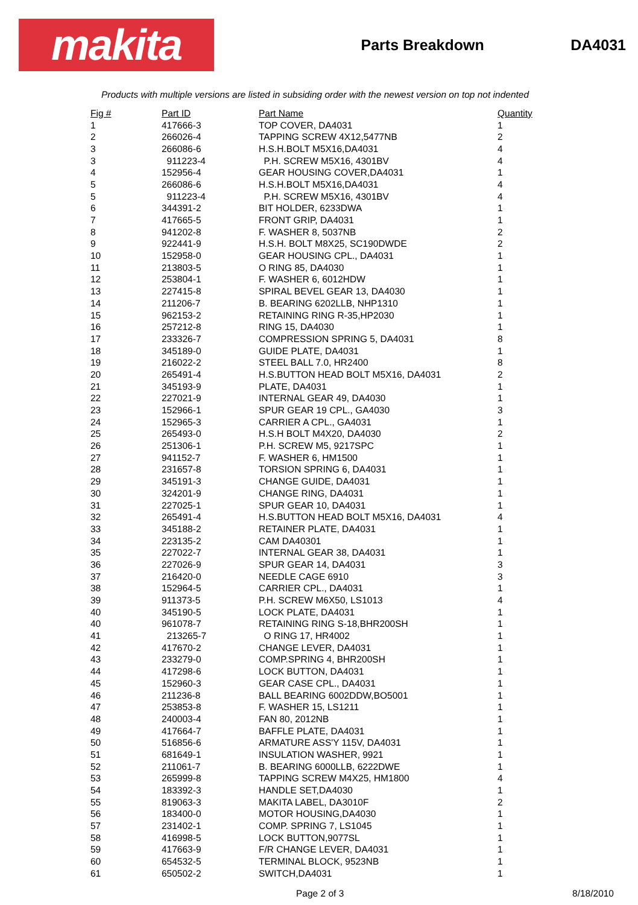makita
Parts Breakdown DA4031
Products with multiple versions are listed in subsiding order with the newest version on top not indented
| Fig # | Part ID | Part Name | Quantity |
| --- | --- | --- | --- |
| 1 | 417666-3 | TOP COVER, DA4031 | 1 |
| 2 | 266026-4 | TAPPING SCREW 4X12,5477NB | 2 |
| 3 | 266086-6 | H.S.H.BOLT M5X16,DA4031 | 4 |
| 3 | 911223-4 | P.H. SCREW M5X16, 4301BV | 4 |
| 4 | 152956-4 | GEAR HOUSING COVER,DA4031 | 1 |
| 5 | 266086-6 | H.S.H.BOLT M5X16,DA4031 | 4 |
| 5 | 911223-4 | P.H. SCREW M5X16, 4301BV | 4 |
| 6 | 344391-2 | BIT HOLDER, 6233DWA | 1 |
| 7 | 417665-5 | FRONT GRIP, DA4031 | 1 |
| 8 | 941202-8 | F. WASHER 8, 5037NB | 2 |
| 9 | 922441-9 | H.S.H. BOLT M8X25, SC190DWDE | 2 |
| 10 | 152958-0 | GEAR HOUSING CPL., DA4031 | 1 |
| 11 | 213803-5 | O RING 85, DA4030 | 1 |
| 12 | 253804-1 | F. WASHER 6, 6012HDW | 1 |
| 13 | 227415-8 | SPIRAL BEVEL GEAR 13, DA4030 | 1 |
| 14 | 211206-7 | B. BEARING 6202LLB, NHP1310 | 1 |
| 15 | 962153-2 | RETAINING RING R-35,HP2030 | 1 |
| 16 | 257212-8 | RING 15, DA4030 | 1 |
| 17 | 233326-7 | COMPRESSION SPRING 5, DA4031 | 8 |
| 18 | 345189-0 | GUIDE PLATE, DA4031 | 1 |
| 19 | 216022-2 | STEEL BALL 7.0, HR2400 | 8 |
| 20 | 265491-4 | H.S.BUTTON HEAD BOLT M5X16, DA4031 | 2 |
| 21 | 345193-9 | PLATE, DA4031 | 1 |
| 22 | 227021-9 | INTERNAL GEAR 49, DA4030 | 1 |
| 23 | 152966-1 | SPUR GEAR 19 CPL., GA4030 | 3 |
| 24 | 152965-3 | CARRIER A CPL., GA4031 | 1 |
| 25 | 265493-0 | H.S.H BOLT M4X20, DA4030 | 2 |
| 26 | 251306-1 | P.H. SCREW M5, 9217SPC | 1 |
| 27 | 941152-7 | F. WASHER 6, HM1500 | 1 |
| 28 | 231657-8 | TORSION SPRING 6, DA4031 | 1 |
| 29 | 345191-3 | CHANGE GUIDE, DA4031 | 1 |
| 30 | 324201-9 | CHANGE RING, DA4031 | 1 |
| 31 | 227025-1 | SPUR GEAR 10, DA4031 | 1 |
| 32 | 265491-4 | H.S.BUTTON HEAD BOLT M5X16, DA4031 | 4 |
| 33 | 345188-2 | RETAINER PLATE, DA4031 | 1 |
| 34 | 223135-2 | CAM DA40301 | 1 |
| 35 | 227022-7 | INTERNAL GEAR 38, DA4031 | 1 |
| 36 | 227026-9 | SPUR GEAR 14, DA4031 | 3 |
| 37 | 216420-0 | NEEDLE CAGE 6910 | 3 |
| 38 | 152964-5 | CARRIER CPL., DA4031 | 1 |
| 39 | 911373-5 | P.H. SCREW M6X50, LS1013 | 4 |
| 40 | 345190-5 | LOCK PLATE, DA4031 | 1 |
| 40 | 961078-7 | RETAINING RING S-18,BHR200SH | 1 |
| 41 | 213265-7 | O RING 17, HR4002 | 1 |
| 42 | 417670-2 | CHANGE LEVER, DA4031 | 1 |
| 43 | 233279-0 | COMP.SPRING 4, BHR200SH | 1 |
| 44 | 417298-6 | LOCK BUTTON, DA4031 | 1 |
| 45 | 152960-3 | GEAR CASE CPL., DA4031 | 1 |
| 46 | 211236-8 | BALL BEARING 6002DDW,BO5001 | 1 |
| 47 | 253853-8 | F. WASHER 15, LS1211 | 1 |
| 48 | 240003-4 | FAN 80, 2012NB | 1 |
| 49 | 417664-7 | BAFFLE PLATE, DA4031 | 1 |
| 50 | 516856-6 | ARMATURE ASS'Y 115V, DA4031 | 1 |
| 51 | 681649-1 | INSULATION WASHER, 9921 | 1 |
| 52 | 211061-7 | B. BEARING 6000LLB, 6222DWE | 1 |
| 53 | 265999-8 | TAPPING SCREW M4X25, HM1800 | 4 |
| 54 | 183392-3 | HANDLE SET,DA4030 | 1 |
| 55 | 819063-3 | MAKITA LABEL, DA3010F | 2 |
| 56 | 183400-0 | MOTOR HOUSING,DA4030 | 1 |
| 57 | 231402-1 | COMP. SPRING 7, LS1045 | 1 |
| 58 | 416998-5 | LOCK BUTTON,9077SL | 1 |
| 59 | 417663-9 | F/R CHANGE LEVER, DA4031 | 1 |
| 60 | 654532-5 | TERMINAL BLOCK, 9523NB | 1 |
| 61 | 650502-2 | SWITCH,DA4031 | 1 |
Page 2 of 3 8/18/2010